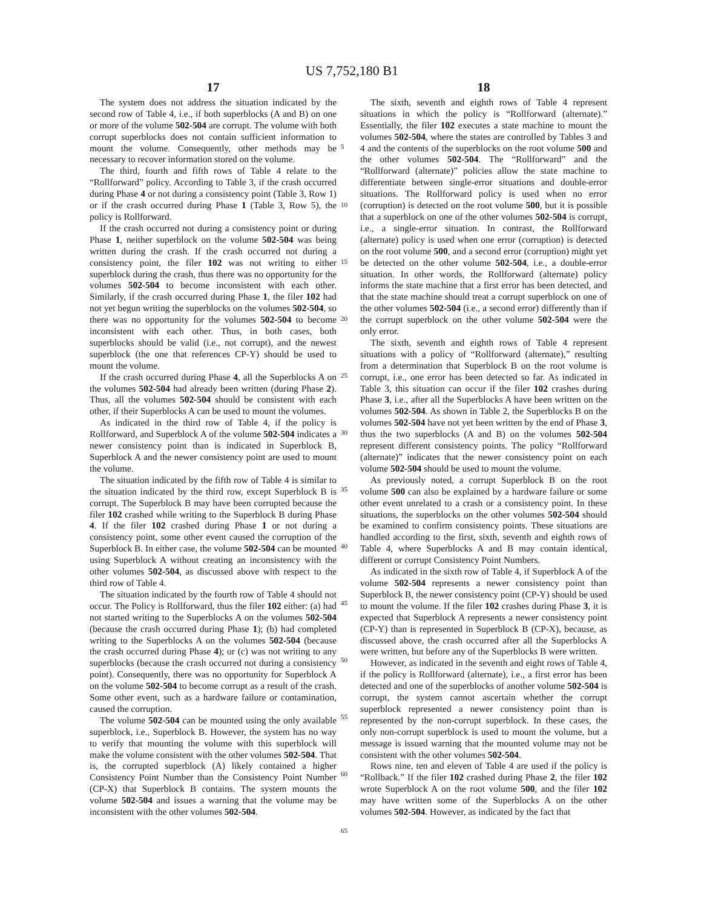US 7,752,180 B1
17
The system does not address the situation indicated by the second row of Table 4, i.e., if both superblocks (A and B) on one or more of the volume 502-504 are corrupt. The volume with both corrupt superblocks does not contain sufficient information to mount the volume. Consequently, other methods may be necessary to recover information stored on the volume.
The third, fourth and fifth rows of Table 4 relate to the “Rollforward” policy. According to Table 3, if the crash occurred during Phase 4 or not during a consistency point (Table 3, Row 1) or if the crash occurred during Phase 1 (Table 3, Row 5), the policy is Rollforward.
If the crash occurred not during a consistency point or during Phase 1, neither superblock on the volume 502-504 was being written during the crash. If the crash occurred not during a consistency point, the filer 102 was not writing to either superblock during the crash, thus there was no opportunity for the volumes 502-504 to become inconsistent with each other. Similarly, if the crash occurred during Phase 1, the filer 102 had not yet begun writing the superblocks on the volumes 502-504, so there was no opportunity for the volumes 502-504 to become inconsistent with each other. Thus, in both cases, both superblocks should be valid (i.e., not corrupt), and the newest superblock (the one that references CP-Y) should be used to mount the volume.
If the crash occurred during Phase 4, all the Superblocks A on the volumes 502-504 had already been written (during Phase 2). Thus, all the volumes 502-504 should be consistent with each other, if their Superblocks A can be used to mount the volumes.
As indicated in the third row of Table 4, if the policy is Rollforward, and Superblock A of the volume 502-504 indicates a newer consistency point than is indicated in Superblock B, Superblock A and the newer consistency point are used to mount the volume.
The situation indicated by the fifth row of Table 4 is similar to the situation indicated by the third row, except Superblock B is corrupt. The Superblock B may have been corrupted because the filer 102 crashed while writing to the Superblock B during Phase 4. If the filer 102 crashed during Phase 1 or not during a consistency point, some other event caused the corruption of the Superblock B. In either case, the volume 502-504 can be mounted using Superblock A without creating an inconsistency with the other volumes 502-504, as discussed above with respect to the third row of Table 4.
The situation indicated by the fourth row of Table 4 should not occur. The Policy is Rollforward, thus the filer 102 either: (a) had not started writing to the Superblocks A on the volumes 502-504 (because the crash occurred during Phase 1); (b) had completed writing to the Superblocks A on the volumes 502-504 (because the crash occurred during Phase 4); or (c) was not writing to any superblocks (because the crash occurred not during a consistency point). Consequently, there was no opportunity for Superblock A on the volume 502-504 to become corrupt as a result of the crash. Some other event, such as a hardware failure or contamination, caused the corruption.
The volume 502-504 can be mounted using the only available superblock, i.e., Superblock B. However, the system has no way to verify that mounting the volume with this superblock will make the volume consistent with the other volumes 502-504. That is, the corrupted superblock (A) likely contained a higher Consistency Point Number than the Consistency Point Number (CP-X) that Superblock B contains. The system mounts the volume 502-504 and issues a warning that the volume may be inconsistent with the other volumes 502-504.
18
The sixth, seventh and eighth rows of Table 4 represent situations in which the policy is “Rollforward (alternate).” Essentially, the filer 102 executes a state machine to mount the volumes 502-504, where the states are controlled by Tables 3 and 4 and the contents of the superblocks on the root volume 500 and the other volumes 502-504. The “Rollforward” and the “Rollforward (alternate)” policies allow the state machine to differentiate between single-error situations and double-error situations. The Rollforward policy is used when no error (corruption) is detected on the root volume 500, but it is possible that a superblock on one of the other volumes 502-504 is corrupt, i.e., a single-error situation. In contrast, the Rollforward (alternate) policy is used when one error (corruption) is detected on the root volume 500, and a second error (corruption) might yet be detected on the other volume 502-504, i.e., a double-error situation. In other words, the Rollforward (alternate) policy informs the state machine that a first error has been detected, and that the state machine should treat a corrupt superblock on one of the other volumes 502-504 (i.e., a second error) differently than if the corrupt superblock on the other volume 502-504 were the only error.
The sixth, seventh and eighth rows of Table 4 represent situations with a policy of “Rollforward (alternate),” resulting from a determination that Superblock B on the root volume is corrupt, i.e., one error has been detected so far. As indicated in Table 3, this situation can occur if the filer 102 crashes during Phase 3, i.e., after all the Superblocks A have been written on the volumes 502-504. As shown in Table 2, the Superblocks B on the volumes 502-504 have not yet been written by the end of Phase 3, thus the two superblocks (A and B) on the volumes 502-504 represent different consistency points. The policy “Rollforward (alternate)” indicates that the newer consistency point on each volume 502-504 should be used to mount the volume.
As previously noted, a corrupt Superblock B on the root volume 500 can also be explained by a hardware failure or some other event unrelated to a crash or a consistency point. In these situations, the superblocks on the other volumes 502-504 should be examined to confirm consistency points. These situations are handled according to the first, sixth, seventh and eighth rows of Table 4, where Superblocks A and B may contain identical, different or corrupt Consistency Point Numbers.
As indicated in the sixth row of Table 4, if Superblock A of the volume 502-504 represents a newer consistency point than Superblock B, the newer consistency point (CP-Y) should be used to mount the volume. If the filer 102 crashes during Phase 3, it is expected that Superblock A represents a newer consistency point (CP-Y) than is represented in Superblock B (CP-X), because, as discussed above, the crash occurred after all the Superblocks A were written, but before any of the Superblocks B were written.
However, as indicated in the seventh and eight rows of Table 4, if the policy is Rollforward (alternate), i.e., a first error has been detected and one of the superblocks of another volume 502-504 is corrupt, the system cannot ascertain whether the corrupt superblock represented a newer consistency point than is represented by the non-corrupt superblock. In these cases, the only non-corrupt superblock is used to mount the volume, but a message is issued warning that the mounted volume may not be consistent with the other volumes 502-504.
Rows nine, ten and eleven of Table 4 are used if the policy is “Rollback.” If the filer 102 crashed during Phase 2, the filer 102 wrote Superblock A on the root volume 500, and the filer 102 may have written some of the Superblocks A on the other volumes 502-504. However, as indicated by the fact that
5
10
15
20
25
30
35
40
45
50
55
60
65